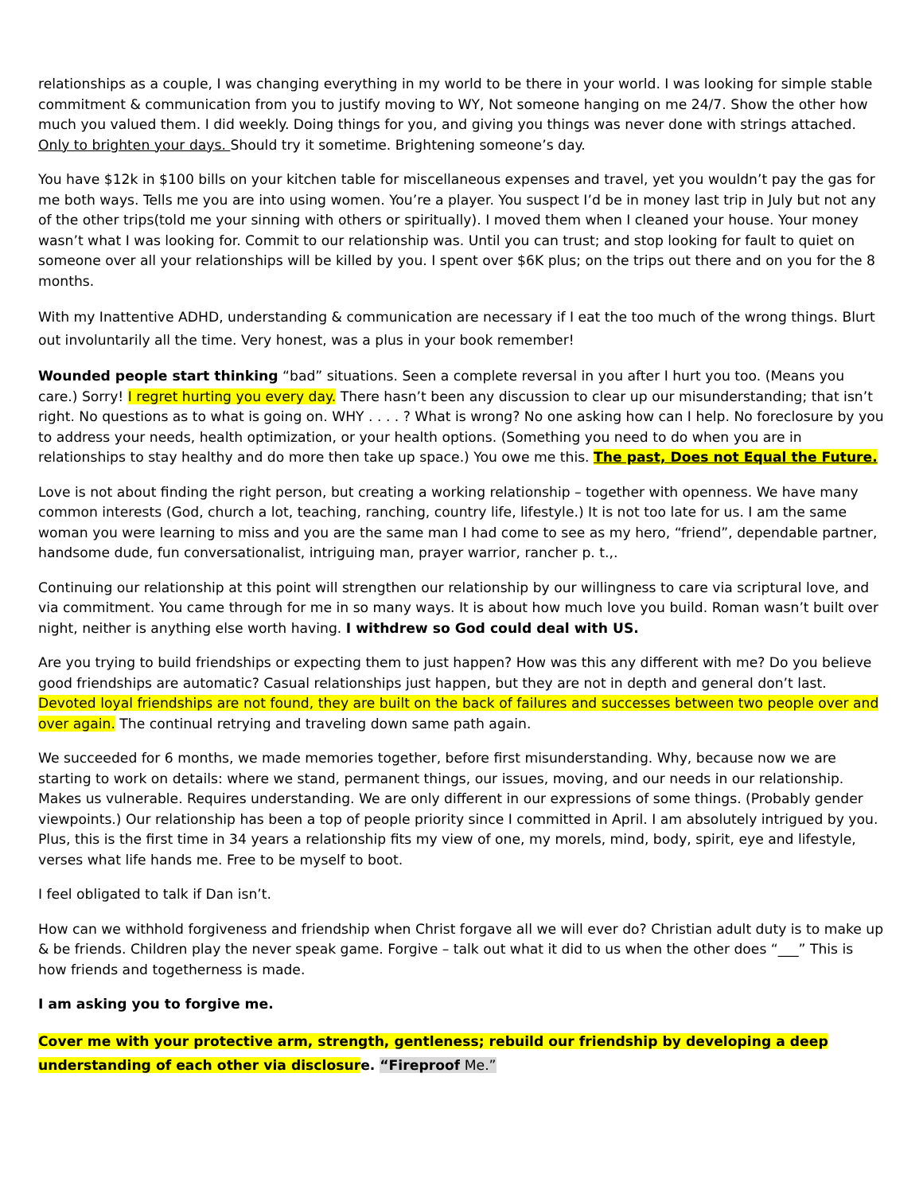relationships as a couple, I was changing everything in my world to be there in your world. I was looking for simple stable commitment & communication from you to justify moving to WY, Not someone hanging on me 24/7. Show the other how much you valued them. I did weekly. Doing things for you, and giving you things was never done with strings attached. Only to brighten your days. Should try it sometime. Brightening someone’s day.
You have $12k in $100 bills on your kitchen table for miscellaneous expenses and travel, yet you wouldn’t pay the gas for me both ways. Tells me you are into using women. You’re a player. You suspect I’d be in money last trip in July but not any of the other trips(told me your sinning with others or spiritually). I moved them when I cleaned your house. Your money wasn’t what I was looking for. Commit to our relationship was. Until you can trust; and stop looking for fault to quiet on someone over all your relationships will be killed by you. I spent over $6K plus; on the trips out there and on you for the 8 months.
With my Inattentive ADHD, understanding & communication are necessary if I eat the too much of the wrong things. Blurt out involuntarily all the time. Very honest, was a plus in your book remember!
Wounded people start thinking “bad” situations. Seen a complete reversal in you after I hurt you too. (Means you care.) Sorry! I regret hurting you every day. There hasn’t been any discussion to clear up our misunderstanding; that isn’t right. No questions as to what is going on. WHY . . . . ? What is wrong? No one asking how can I help. No foreclosure by you to address your needs, health optimization, or your health options. (Something you need to do when you are in relationships to stay healthy and do more then take up space.) You owe me this. The past, Does not Equal the Future.
Love is not about finding the right person, but creating a working relationship – together with openness. We have many common interests (God, church a lot, teaching, ranching, country life, lifestyle.) It is not too late for us. I am the same woman you were learning to miss and you are the same man I had come to see as my hero, “friend”, dependable partner, handsome dude, fun conversationalist, intriguing man, prayer warrior, rancher p. t.,.
Continuing our relationship at this point will strengthen our relationship by our willingness to care via scriptural love, and via commitment. You came through for me in so many ways. It is about how much love you build. Roman wasn’t built over night, neither is anything else worth having. I withdrew so God could deal with US.
Are you trying to build friendships or expecting them to just happen? How was this any different with me? Do you believe good friendships are automatic? Casual relationships just happen, but they are not in depth and general don’t last. Devoted loyal friendships are not found, they are built on the back of failures and successes between two people over and over again. The continual retrying and traveling down same path again.
We succeeded for 6 months, we made memories together, before first misunderstanding. Why, because now we are starting to work on details: where we stand, permanent things, our issues, moving, and our needs in our relationship. Makes us vulnerable. Requires understanding. We are only different in our expressions of some things. (Probably gender viewpoints.) Our relationship has been a top of people priority since I committed in April. I am absolutely intrigued by you. Plus, this is the first time in 34 years a relationship fits my view of one, my morels, mind, body, spirit, eye and lifestyle, verses what life hands me. Free to be myself to boot.
I feel obligated to talk if Dan isn’t.
How can we withhold forgiveness and friendship when Christ forgave all we will ever do? Christian adult duty is to make up & be friends. Children play the never speak game. Forgive – talk out what it did to us when the other does “___” This is how friends and togetherness is made.
I am asking you to forgive me.
Cover me with your protective arm, strength, gentleness; rebuild our friendship by developing a deep understanding of each other via disclosure. “Fireproof Me.”